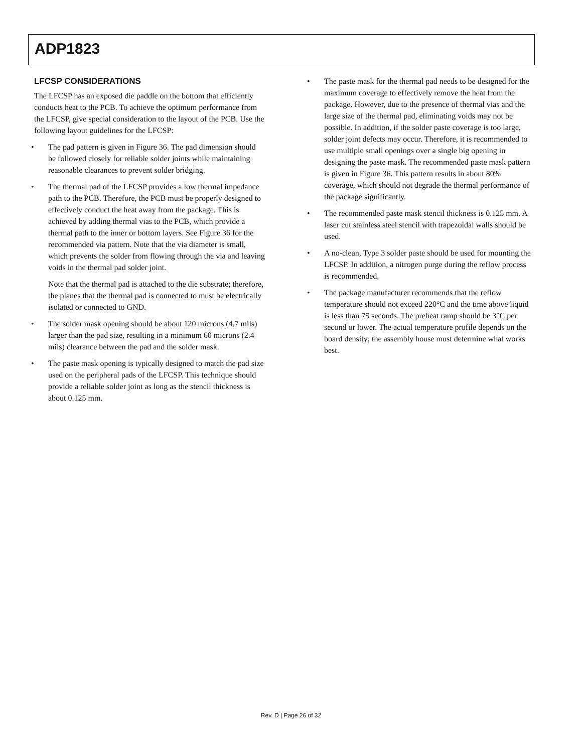ADP1823
LFCSP CONSIDERATIONS
The LFCSP has an exposed die paddle on the bottom that efficiently conducts heat to the PCB. To achieve the optimum performance from the LFCSP, give special consideration to the layout of the PCB. Use the following layout guidelines for the LFCSP:
• The pad pattern is given in Figure 36. The pad dimension should be followed closely for reliable solder joints while maintaining reasonable clearances to prevent solder bridging.
• The thermal pad of the LFCSP provides a low thermal impedance path to the PCB. Therefore, the PCB must be properly designed to effectively conduct the heat away from the package. This is achieved by adding thermal vias to the PCB, which provide a thermal path to the inner or bottom layers. See Figure 36 for the recommended via pattern. Note that the via diameter is small, which prevents the solder from flowing through the via and leaving voids in the thermal pad solder joint.
Note that the thermal pad is attached to the die substrate; therefore, the planes that the thermal pad is connected to must be electrically isolated or connected to GND.
• The solder mask opening should be about 120 microns (4.7 mils) larger than the pad size, resulting in a minimum 60 microns (2.4 mils) clearance between the pad and the solder mask.
• The paste mask opening is typically designed to match the pad size used on the peripheral pads of the LFCSP. This technique should provide a reliable solder joint as long as the stencil thickness is about 0.125 mm.
• The paste mask for the thermal pad needs to be designed for the maximum coverage to effectively remove the heat from the package. However, due to the presence of thermal vias and the large size of the thermal pad, eliminating voids may not be possible. In addition, if the solder paste coverage is too large, solder joint defects may occur. Therefore, it is recommended to use multiple small openings over a single big opening in designing the paste mask. The recommended paste mask pattern is given in Figure 36. This pattern results in about 80% coverage, which should not degrade the thermal performance of the package significantly.
• The recommended paste mask stencil thickness is 0.125 mm. A laser cut stainless steel stencil with trapezoidal walls should be used.
• A no-clean, Type 3 solder paste should be used for mounting the LFCSP. In addition, a nitrogen purge during the reflow process is recommended.
• The package manufacturer recommends that the reflow temperature should not exceed 220°C and the time above liquid is less than 75 seconds. The preheat ramp should be 3°C per second or lower. The actual temperature profile depends on the board density; the assembly house must determine what works best.
Rev. D | Page 26 of 32